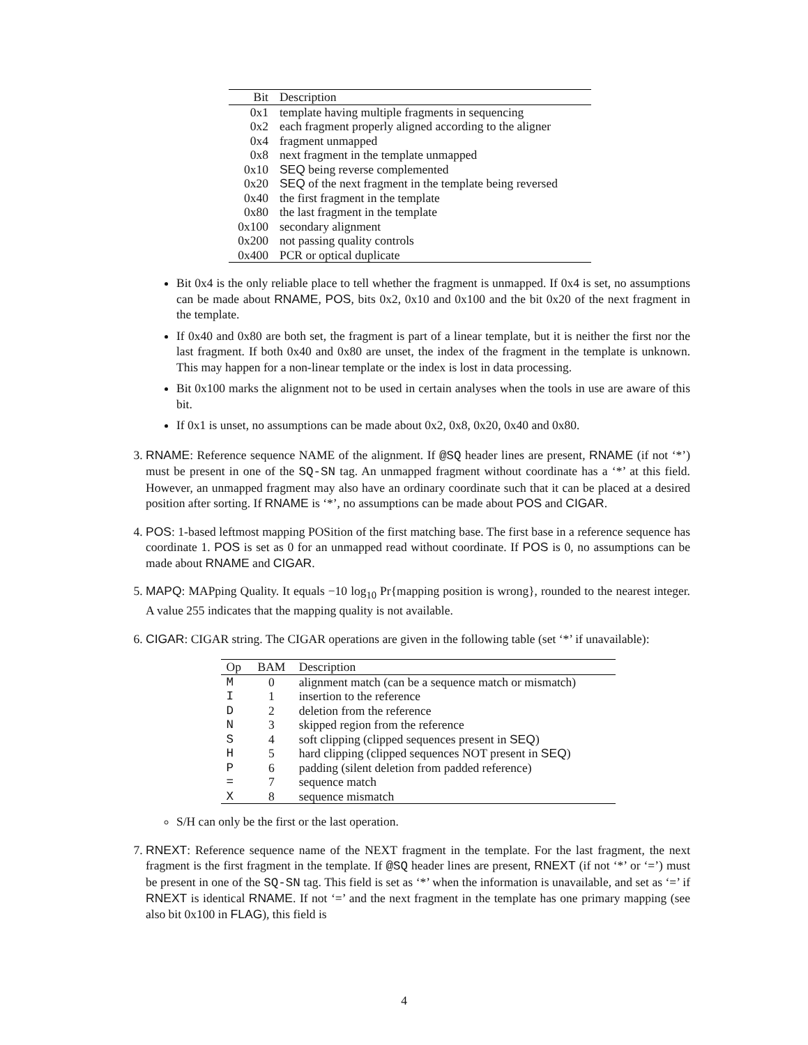| Bit | Description |
| --- | --- |
| 0x1 | template having multiple fragments in sequencing |
| 0x2 | each fragment properly aligned according to the aligner |
| 0x4 | fragment unmapped |
| 0x8 | next fragment in the template unmapped |
| 0x10 | SEQ being reverse complemented |
| 0x20 | SEQ of the next fragment in the template being reversed |
| 0x40 | the first fragment in the template |
| 0x80 | the last fragment in the template |
| 0x100 | secondary alignment |
| 0x200 | not passing quality controls |
| 0x400 | PCR or optical duplicate |
Bit 0x4 is the only reliable place to tell whether the fragment is unmapped. If 0x4 is set, no assumptions can be made about RNAME, POS, bits 0x2, 0x10 and 0x100 and the bit 0x20 of the next fragment in the template.
If 0x40 and 0x80 are both set, the fragment is part of a linear template, but it is neither the first nor the last fragment. If both 0x40 and 0x80 are unset, the index of the fragment in the template is unknown. This may happen for a non-linear template or the index is lost in data processing.
Bit 0x100 marks the alignment not to be used in certain analyses when the tools in use are aware of this bit.
If 0x1 is unset, no assumptions can be made about 0x2, 0x8, 0x20, 0x40 and 0x80.
3. RNAME: Reference sequence NAME of the alignment. If @SQ header lines are present, RNAME (if not ‘*’) must be present in one of the SQ-SN tag. An unmapped fragment without coordinate has a ‘*’ at this field. However, an unmapped fragment may also have an ordinary coordinate such that it can be placed at a desired position after sorting. If RNAME is ‘*’, no assumptions can be made about POS and CIGAR.
4. POS: 1-based leftmost mapping POSition of the first matching base. The first base in a reference sequence has coordinate 1. POS is set as 0 for an unmapped read without coordinate. If POS is 0, no assumptions can be made about RNAME and CIGAR.
5. MAPQ: MAPping Quality. It equals −10 log<sub>10</sub> Pr{mapping position is wrong}, rounded to the nearest integer. A value 255 indicates that the mapping quality is not available.
6. CIGAR: CIGAR string. The CIGAR operations are given in the following table (set ‘*’ if unavailable):
| Op | BAM | Description |
| --- | --- | --- |
| M | 0 | alignment match (can be a sequence match or mismatch) |
| I | 1 | insertion to the reference |
| D | 2 | deletion from the reference |
| N | 3 | skipped region from the reference |
| S | 4 | soft clipping (clipped sequences present in SEQ ) |
| H | 5 | hard clipping (clipped sequences NOT present in SEQ ) |
| P | 6 | padding (silent deletion from padded reference) |
| = | 7 | sequence match |
| X | 8 | sequence mismatch |
S/H can only be the first or the last operation.
7. RNEXT: Reference sequence name of the NEXT fragment in the template. For the last fragment, the next fragment is the first fragment in the template. If @SQ header lines are present, RNEXT (if not ‘*’ or ‘=’) must be present in one of the SQ-SN tag. This field is set as ‘*’ when the information is unavailable, and set as ‘=’ if RNEXT is identical RNAME. If not ‘=’ and the next fragment in the template has one primary mapping (see also bit 0x100 in FLAG), this field is
4